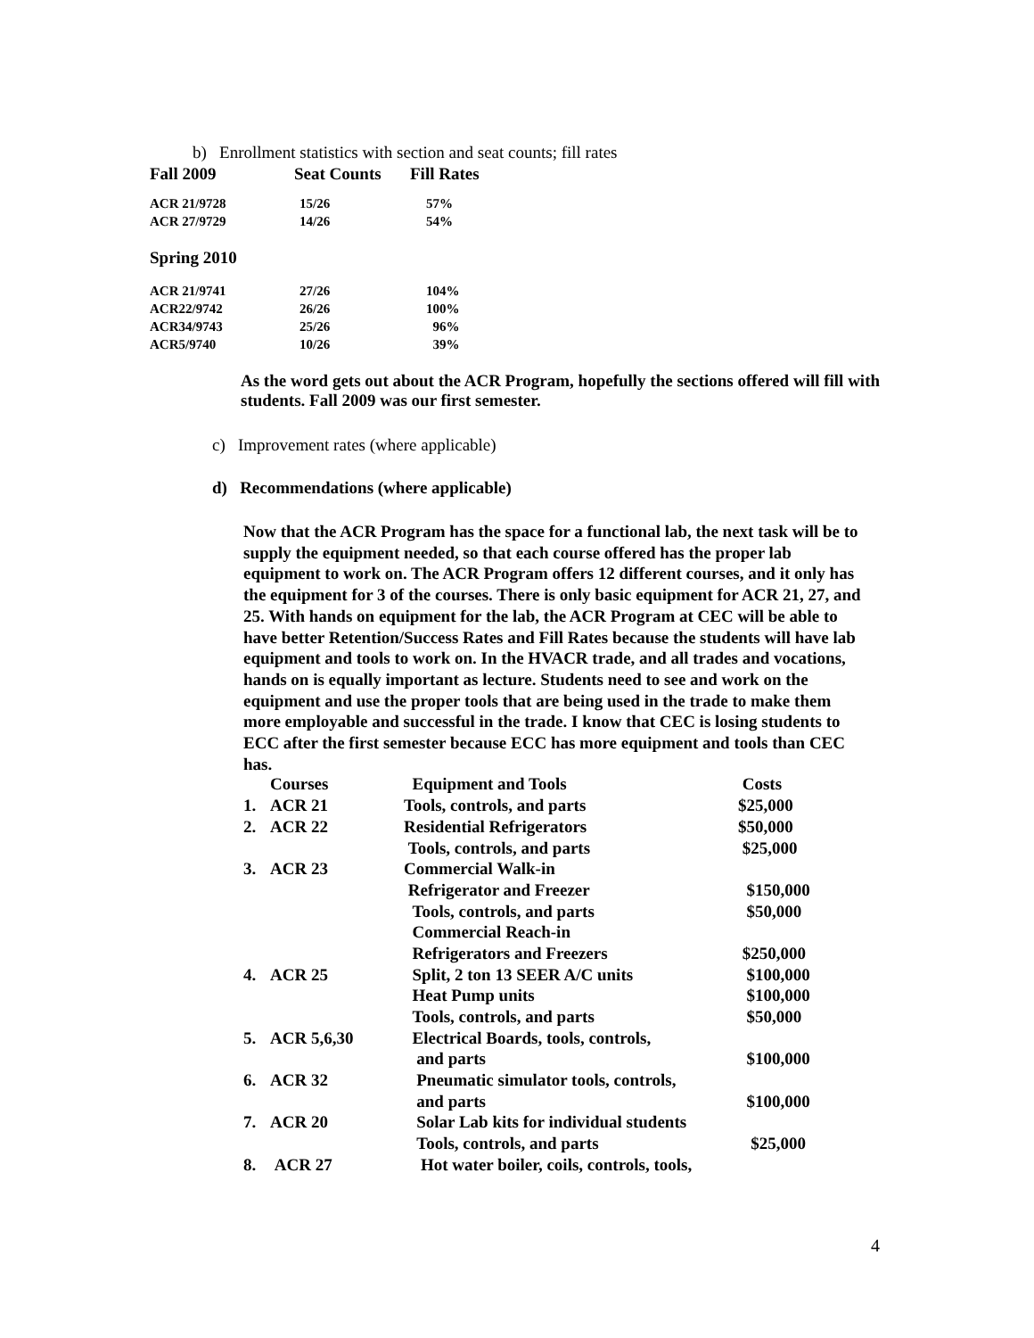b) Enrollment statistics with section and seat counts; fill rates
| Fall 2009 | Seat Counts | Fill Rates |
| --- | --- | --- |
| ACR 21/9728 | 15/26 | 57% |
| ACR 27/9729 | 14/26 | 54% |
Spring 2010
| ACR 21/9741 | 27/26 | 104% |
| ACR22/9742 | 26/26 | 100% |
| ACR34/9743 | 25/26 | 96% |
| ACR5/9740 | 10/26 | 39% |
As the word gets out about the ACR Program, hopefully the sections offered will fill with students. Fall 2009 was our first semester.
c) Improvement rates (where applicable)
d) Recommendations (where applicable)
Now that the ACR Program has the space for a functional lab, the next task will be to supply the equipment needed, so that each course offered has the proper lab equipment to work on. The ACR Program offers 12 different courses, and it only has the equipment for 3 of the courses. There is only basic equipment for ACR 21, 27, and 25. With hands on equipment for the lab, the ACR Program at CEC will be able to have better Retention/Success Rates and Fill Rates because the students will have lab equipment and tools to work on. In the HVACR trade, and all trades and vocations, hands on is equally important as lecture. Students need to see and work on the equipment and use the proper tools that are being used in the trade to make them more employable and successful in the trade. I know that CEC is losing students to ECC after the first semester because ECC has more equipment and tools than CEC has.
| | Courses | Equipment and Tools | Costs |
| 1. | ACR 21 | Tools, controls, and parts | $25,000 |
| 2. | ACR 22 | Residential Refrigerators | $50,000 |
| | | Tools, controls, and parts | $25,000 |
| 3. | ACR 23 | Commercial Walk-in | |
| | | Refrigerator and Freezer | $150,000 |
| | | Tools, controls, and parts | $50,000 |
| | | Commercial Reach-in | |
| | | Refrigerators and Freezers | $250,000 |
| 4. | ACR 25 | Split, 2 ton 13 SEER A/C units | $100,000 |
| | | Heat Pump units | $100,000 |
| | | Tools, controls, and parts | $50,000 |
| 5. | ACR 5,6,30 | Electrical Boards, tools, controls, | |
| | | and parts | $100,000 |
| 6. | ACR 32 | Pneumatic simulator tools, controls, | |
| | | and parts | $100,000 |
| 7. | ACR 20 | Solar Lab kits for individual students | |
| | | Tools, controls, and parts | $25,000 |
| 8. | ACR 27 | Hot water boiler, coils, controls, tools, | |
4